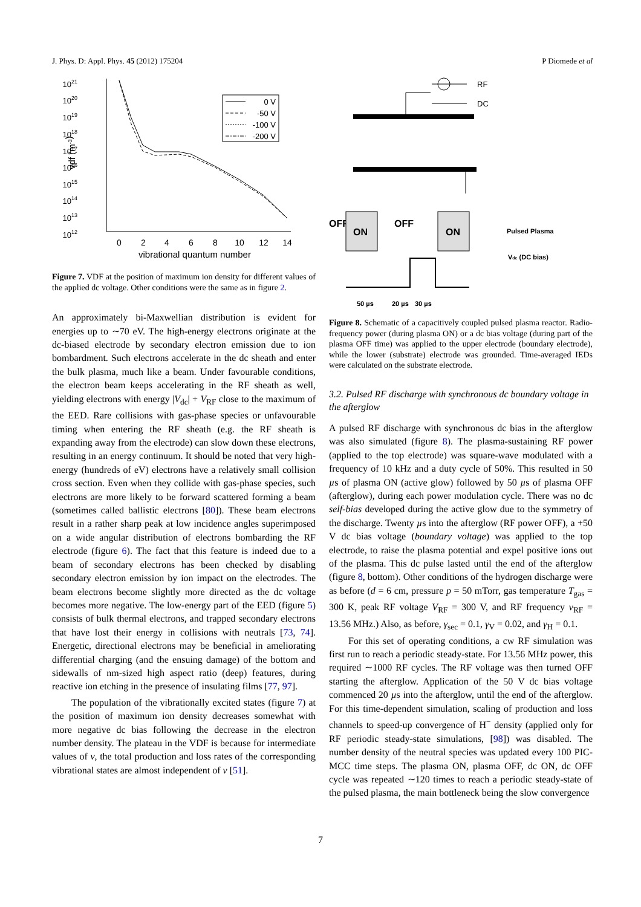J. Phys. D: Appl. Phys. 45 (2012) 175204 P Diomede et al
1012
1013
1014
1015
1016
1017
1018
1019
1020
1021
vdf (m-3)
0
2
4
6
8
10
12
14
vibrational quantum number
0 V
-50 V
-100 V
-200 V
Figure 7. VDF at the position of maximum ion density for different values of the applied dc voltage. Other conditions were the same as in figure 2.
An approximately bi-Maxwellian distribution is evident for energies up to ∼70 eV. The high-energy electrons originate at the dc-biased electrode by secondary electron emission due to ion bombardment. Such electrons accelerate in the dc sheath and enter the bulk plasma, much like a beam. Under favourable conditions, the electron beam keeps accelerating in the RF sheath as well, yielding electrons with energy |V<sub>dc</sub>| + V<sub>RF</sub> close to the maximum of the EED. Rare collisions with gas-phase species or unfavourable timing when entering the RF sheath (e.g. the RF sheath is expanding away from the electrode) can slow down these electrons, resulting in an energy continuum. It should be noted that very high-energy (hundreds of eV) electrons have a relatively small collision cross section. Even when they collide with gas-phase species, such electrons are more likely to be forward scattered forming a beam (sometimes called ballistic electrons [80]). These beam electrons result in a rather sharp peak at low incidence angles superimposed on a wide angular distribution of electrons bombarding the RF electrode (figure 6). The fact that this feature is indeed due to a beam of secondary electrons has been checked by disabling secondary electron emission by ion impact on the electrodes. The beam electrons become slightly more directed as the dc voltage becomes more negative. The low-energy part of the EED (figure 5) consists of bulk thermal electrons, and trapped secondary electrons that have lost their energy in collisions with neutrals [73, 74]. Energetic, directional electrons may be beneficial in ameliorating differential charging (and the ensuing damage) of the bottom and sidewalls of nm-sized high aspect ratio (deep) features, during reactive ion etching in the presence of insulating films [77, 97].
The population of the vibrationally excited states (figure 7) at the position of maximum ion density decreases somewhat with more negative dc bias following the decrease in the electron number density. The plateau in the VDF is because for intermediate values of v, the total production and loss rates of the corresponding vibrational states are almost independent of v [51].
RF
DC
OFF
ON
OFF
ON
Pulsed Plasma
Vdc (DC bias)
50 µs
20 µs
30 µs
Figure 8. Schematic of a capacitively coupled pulsed plasma reactor. Radio-frequency power (during plasma ON) or a dc bias voltage (during part of the plasma OFF time) was applied to the upper electrode (boundary electrode), while the lower (substrate) electrode was grounded. Time-averaged IEDs were calculated on the substrate electrode.
3.2. Pulsed RF discharge with synchronous dc boundary voltage in the afterglow
A pulsed RF discharge with synchronous dc bias in the afterglow was also simulated (figure 8). The plasma-sustaining RF power (applied to the top electrode) was square-wave modulated with a frequency of 10 kHz and a duty cycle of 50%. This resulted in 50 µs of plasma ON (active glow) followed by 50 µs of plasma OFF (afterglow), during each power modulation cycle. There was no dc self-bias developed during the active glow due to the symmetry of the discharge. Twenty µs into the afterglow (RF power OFF), a +50 V dc bias voltage (boundary voltage) was applied to the top electrode, to raise the plasma potential and expel positive ions out of the plasma. This dc pulse lasted until the end of the afterglow (figure 8, bottom). Other conditions of the hydrogen discharge were as before (d = 6 cm, pressure p = 50 mTorr, gas temperature T<sub>gas</sub> = 300 K, peak RF voltage V<sub>RF</sub> = 300 V, and RF frequency ν<sub>RF</sub> = 13.56 MHz.) Also, as before, γ<sub>sec</sub> = 0.1, γ<sub>V</sub> = 0.02, and γ<sub>H</sub> = 0.1.
For this set of operating conditions, a cw RF simulation was first run to reach a periodic steady-state. For 13.56 MHz power, this required ∼1000 RF cycles. The RF voltage was then turned OFF starting the afterglow. Application of the 50 V dc bias voltage commenced 20 µs into the afterglow, until the end of the afterglow. For this time-dependent simulation, scaling of production and loss channels to speed-up convergence of H<sup>−</sup> density (applied only for RF periodic steady-state simulations, [98]) was disabled. The number density of the neutral species was updated every 100 PIC-MCC time steps. The plasma ON, plasma OFF, dc ON, dc OFF cycle was repeated ∼120 times to reach a periodic steady-state of the pulsed plasma, the main bottleneck being the slow convergence
7